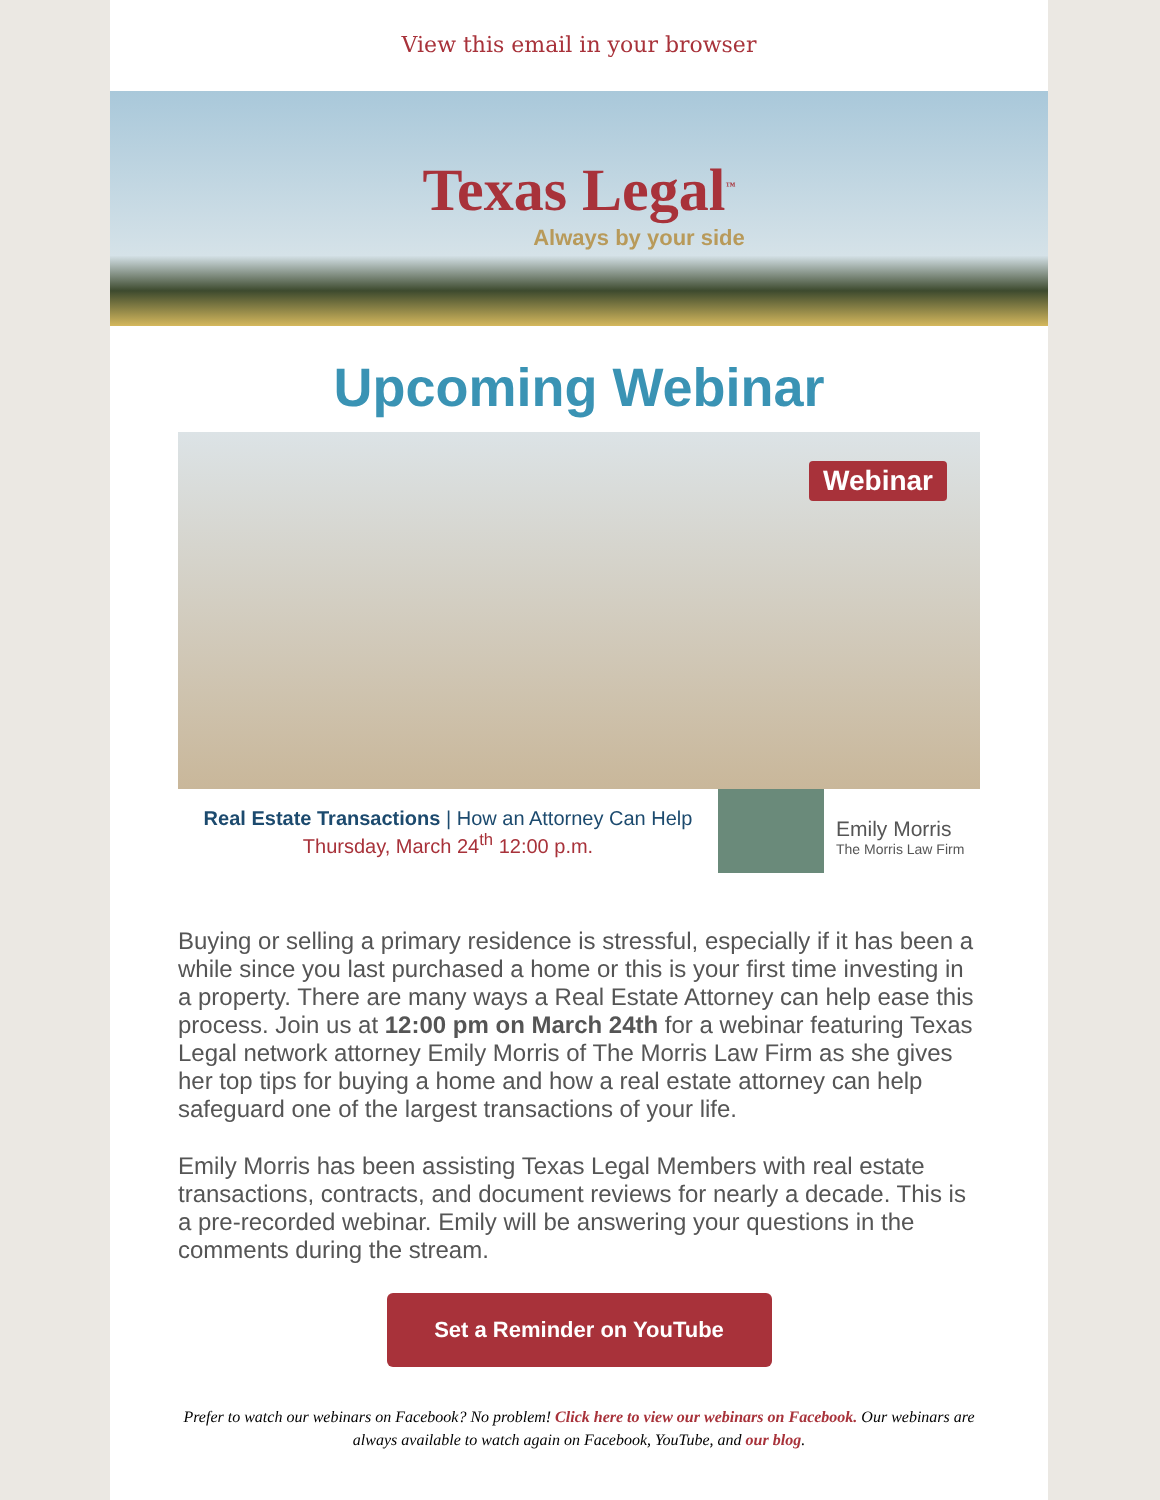View this email in your browser
Texas Legal<sup>™</sup>
Always by your side
Upcoming Webinar
Webinar
Real Estate Transactions | How an Attorney Can Help
Thursday, March 24<sup>th</sup> 12:00 p.m.
Emily Morris
The Morris Law Firm
Buying or selling a primary residence is stressful, especially if it has been a while since you last purchased a home or this is your first time investing in a property. There are many ways a Real Estate Attorney can help ease this process. Join us at 12:00 pm on March 24th for a webinar featuring Texas Legal network attorney Emily Morris of The Morris Law Firm as she gives her top tips for buying a home and how a real estate attorney can help safeguard one of the largest transactions of your life.
Emily Morris has been assisting Texas Legal Members with real estate transactions, contracts, and document reviews for nearly a decade. This is a pre-recorded webinar. Emily will be answering your questions in the comments during the stream.
Set a Reminder on YouTube
Prefer to watch our webinars on Facebook? No problem! Click here to view our webinars on Facebook. Our webinars are always available to watch again on Facebook, YouTube, and our blog.